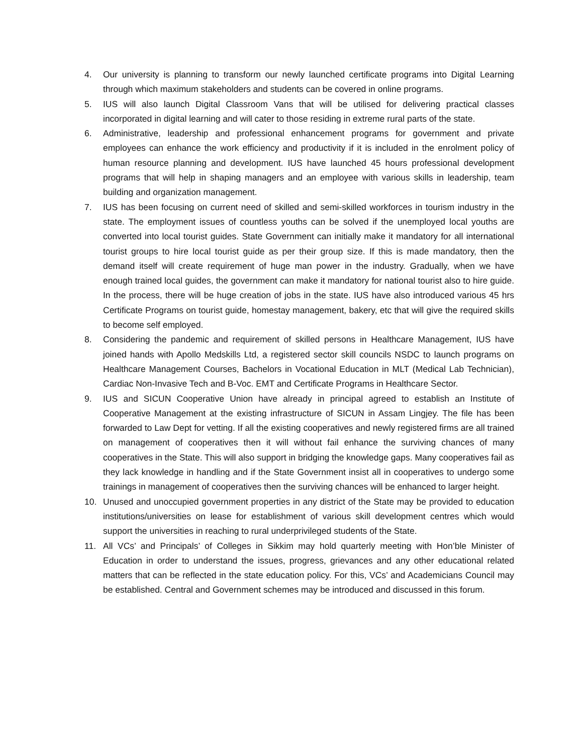4. Our university is planning to transform our newly launched certificate programs into Digital Learning through which maximum stakeholders and students can be covered in online programs.
5. IUS will also launch Digital Classroom Vans that will be utilised for delivering practical classes incorporated in digital learning and will cater to those residing in extreme rural parts of the state.
6. Administrative, leadership and professional enhancement programs for government and private employees can enhance the work efficiency and productivity if it is included in the enrolment policy of human resource planning and development. IUS have launched 45 hours professional development programs that will help in shaping managers and an employee with various skills in leadership, team building and organization management.
7. IUS has been focusing on current need of skilled and semi-skilled workforces in tourism industry in the state. The employment issues of countless youths can be solved if the unemployed local youths are converted into local tourist guides. State Government can initially make it mandatory for all international tourist groups to hire local tourist guide as per their group size. If this is made mandatory, then the demand itself will create requirement of huge man power in the industry. Gradually, when we have enough trained local guides, the government can make it mandatory for national tourist also to hire guide. In the process, there will be huge creation of jobs in the state. IUS have also introduced various 45 hrs Certificate Programs on tourist guide, homestay management, bakery, etc that will give the required skills to become self employed.
8. Considering the pandemic and requirement of skilled persons in Healthcare Management, IUS have joined hands with Apollo Medskills Ltd, a registered sector skill councils NSDC to launch programs on Healthcare Management Courses, Bachelors in Vocational Education in MLT (Medical Lab Technician), Cardiac Non-Invasive Tech and B-Voc. EMT and Certificate Programs in Healthcare Sector.
9. IUS and SICUN Cooperative Union have already in principal agreed to establish an Institute of Cooperative Management at the existing infrastructure of SICUN in Assam Lingjey. The file has been forwarded to Law Dept for vetting. If all the existing cooperatives and newly registered firms are all trained on management of cooperatives then it will without fail enhance the surviving chances of many cooperatives in the State. This will also support in bridging the knowledge gaps. Many cooperatives fail as they lack knowledge in handling and if the State Government insist all in cooperatives to undergo some trainings in management of cooperatives then the surviving chances will be enhanced to larger height.
10. Unused and unoccupied government properties in any district of the State may be provided to education institutions/universities on lease for establishment of various skill development centres which would support the universities in reaching to rural underprivileged students of the State.
11. All VCs’ and Principals’ of Colleges in Sikkim may hold quarterly meeting with Hon’ble Minister of Education in order to understand the issues, progress, grievances and any other educational related matters that can be reflected in the state education policy. For this, VCs’ and Academicians Council may be established. Central and Government schemes may be introduced and discussed in this forum.